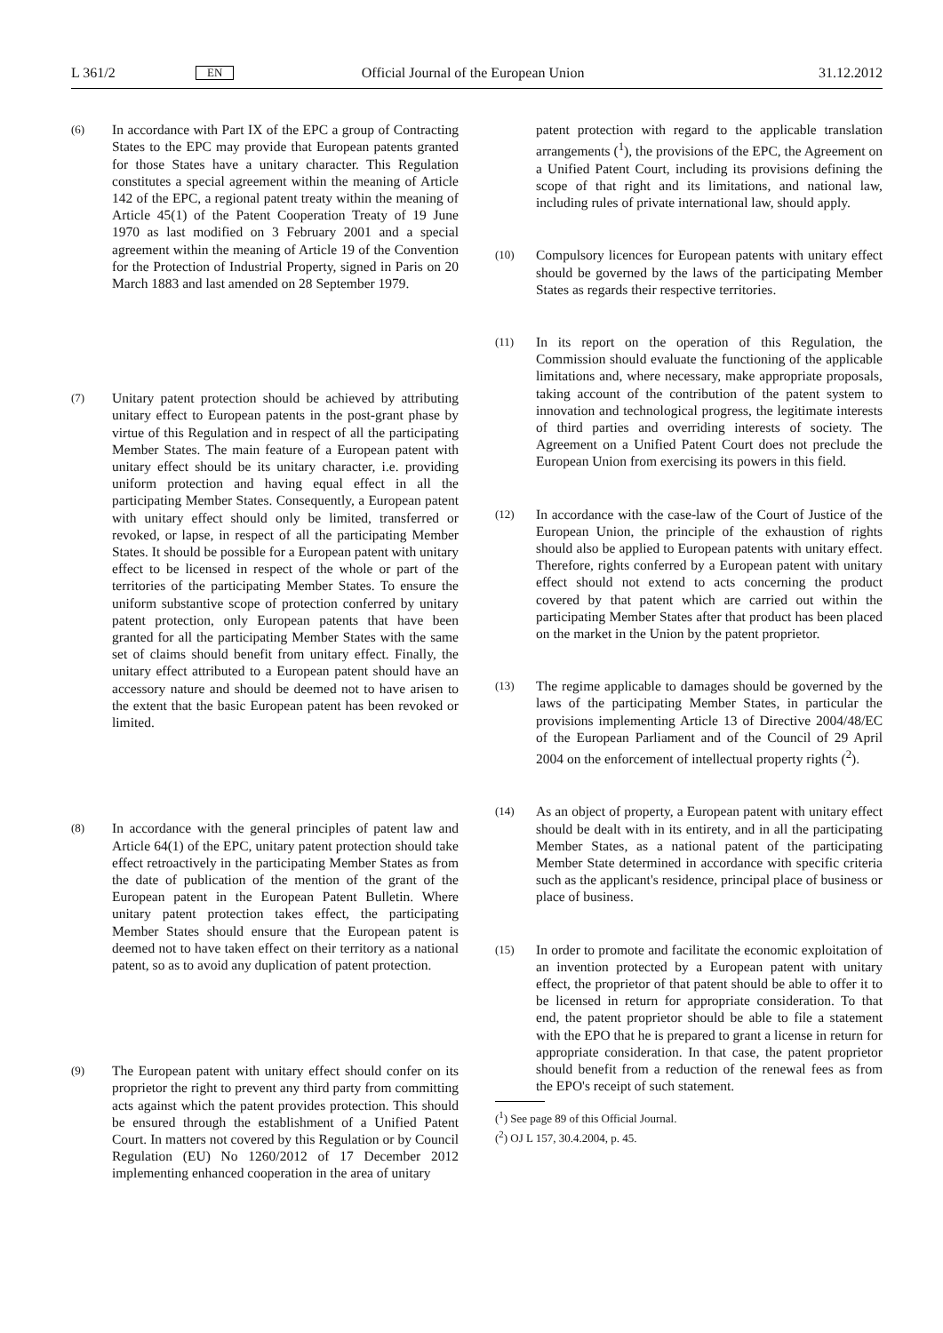L 361/2 EN Official Journal of the European Union 31.12.2012
(6) In accordance with Part IX of the EPC a group of Contracting States to the EPC may provide that European patents granted for those States have a unitary character. This Regulation constitutes a special agreement within the meaning of Article 142 of the EPC, a regional patent treaty within the meaning of Article 45(1) of the Patent Cooperation Treaty of 19 June 1970 as last modified on 3 February 2001 and a special agreement within the meaning of Article 19 of the Convention for the Protection of Industrial Property, signed in Paris on 20 March 1883 and last amended on 28 September 1979.
(7) Unitary patent protection should be achieved by attributing unitary effect to European patents in the post-grant phase by virtue of this Regulation and in respect of all the participating Member States. The main feature of a European patent with unitary effect should be its unitary character, i.e. providing uniform protection and having equal effect in all the participating Member States. Consequently, a European patent with unitary effect should only be limited, transferred or revoked, or lapse, in respect of all the participating Member States. It should be possible for a European patent with unitary effect to be licensed in respect of the whole or part of the territories of the participating Member States. To ensure the uniform substantive scope of protection conferred by unitary patent protection, only European patents that have been granted for all the participating Member States with the same set of claims should benefit from unitary effect. Finally, the unitary effect attributed to a European patent should have an accessory nature and should be deemed not to have arisen to the extent that the basic European patent has been revoked or limited.
(8) In accordance with the general principles of patent law and Article 64(1) of the EPC, unitary patent protection should take effect retroactively in the participating Member States as from the date of publication of the mention of the grant of the European patent in the European Patent Bulletin. Where unitary patent protection takes effect, the participating Member States should ensure that the European patent is deemed not to have taken effect on their territory as a national patent, so as to avoid any duplication of patent protection.
(9) The European patent with unitary effect should confer on its proprietor the right to prevent any third party from committing acts against which the patent provides protection. This should be ensured through the establishment of a Unified Patent Court. In matters not covered by this Regulation or by Council Regulation (EU) No 1260/2012 of 17 December 2012 implementing enhanced cooperation in the area of unitary
patent protection with regard to the applicable translation arrangements (<sup>1</sup>), the provisions of the EPC, the Agreement on a Unified Patent Court, including its provisions defining the scope of that right and its limitations, and national law, including rules of private international law, should apply.
(10) Compulsory licences for European patents with unitary effect should be governed by the laws of the participating Member States as regards their respective territories.
(11) In its report on the operation of this Regulation, the Commission should evaluate the functioning of the applicable limitations and, where necessary, make appropriate proposals, taking account of the contribution of the patent system to innovation and technological progress, the legitimate interests of third parties and overriding interests of society. The Agreement on a Unified Patent Court does not preclude the European Union from exercising its powers in this field.
(12) In accordance with the case-law of the Court of Justice of the European Union, the principle of the exhaustion of rights should also be applied to European patents with unitary effect. Therefore, rights conferred by a European patent with unitary effect should not extend to acts concerning the product covered by that patent which are carried out within the participating Member States after that product has been placed on the market in the Union by the patent proprietor.
(13) The regime applicable to damages should be governed by the laws of the participating Member States, in particular the provisions implementing Article 13 of Directive 2004/48/EC of the European Parliament and of the Council of 29 April 2004 on the enforcement of intellectual property rights (<sup>2</sup>).
(14) As an object of property, a European patent with unitary effect should be dealt with in its entirety, and in all the participating Member States, as a national patent of the participating Member State determined in accordance with specific criteria such as the applicant's residence, principal place of business or place of business.
(15) In order to promote and facilitate the economic exploitation of an invention protected by a European patent with unitary effect, the proprietor of that patent should be able to offer it to be licensed in return for appropriate consideration. To that end, the patent proprietor should be able to file a statement with the EPO that he is prepared to grant a license in return for appropriate consideration. In that case, the patent proprietor should benefit from a reduction of the renewal fees as from the EPO's receipt of such statement.
(<sup>1</sup>) See page 89 of this Official Journal.
(<sup>2</sup>) OJ L 157, 30.4.2004, p. 45.